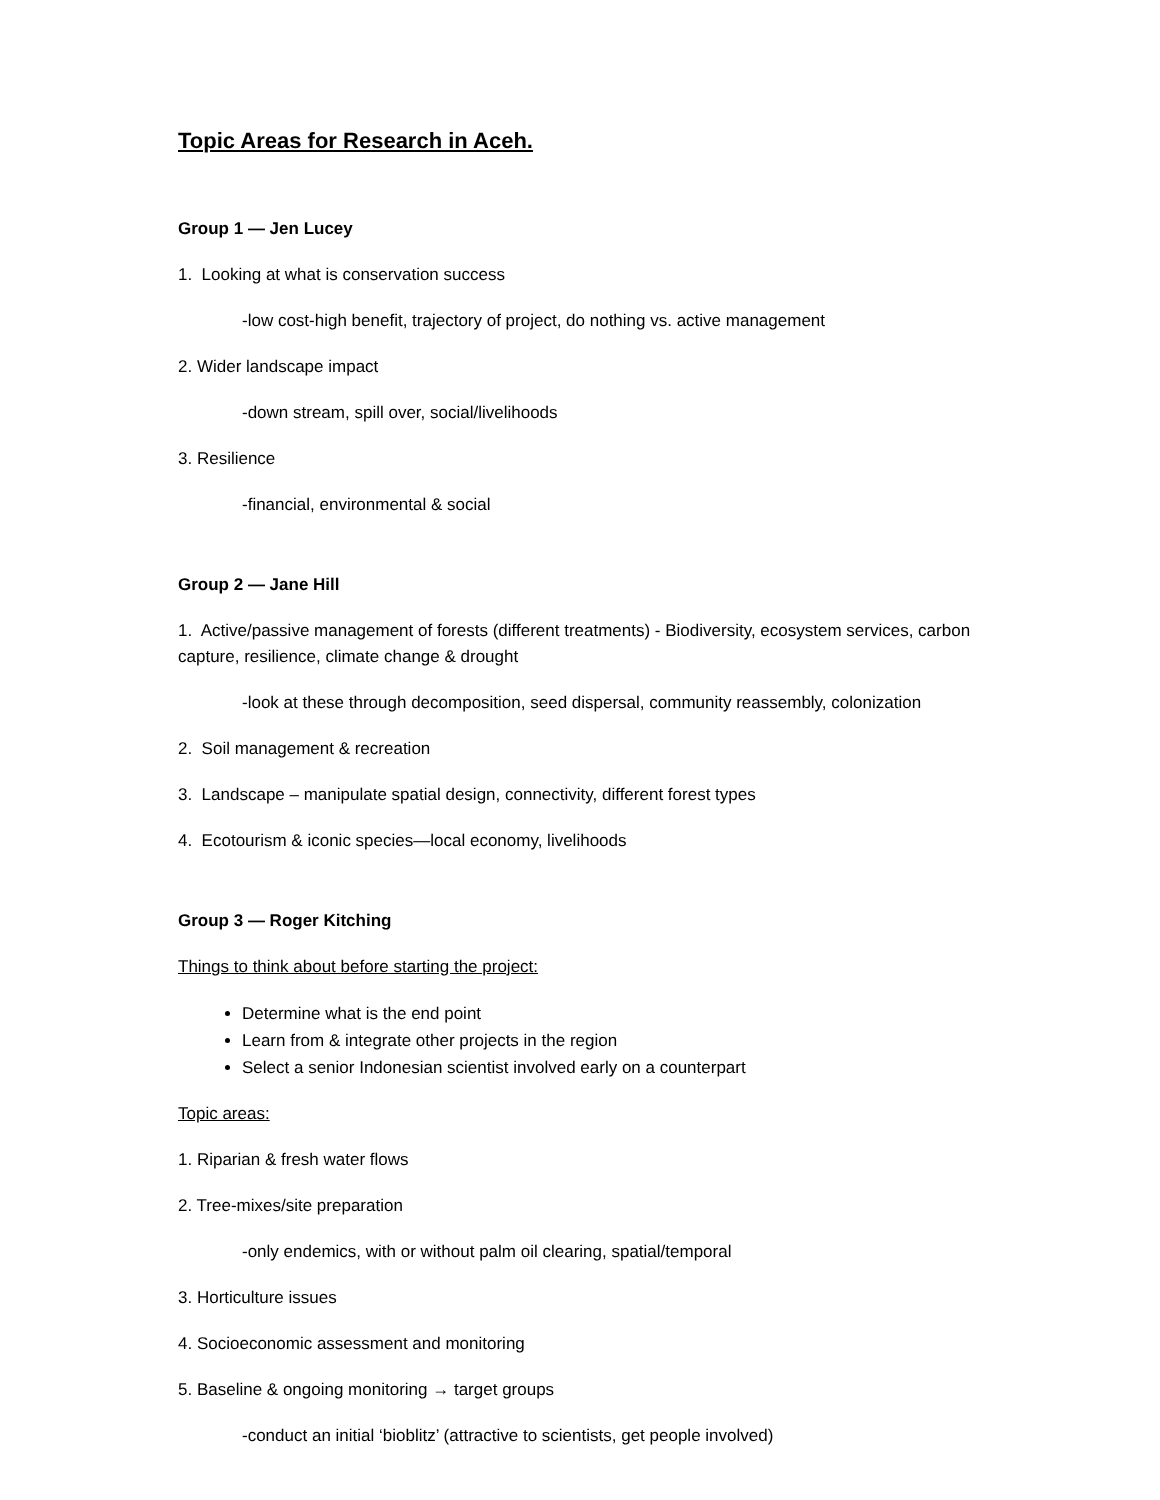Topic Areas for Research in Aceh.
Group 1 — Jen Lucey
1. Looking at what is conservation success
-low cost-high benefit, trajectory of project, do nothing vs. active management
2. Wider landscape impact
-down stream, spill over, social/livelihoods
3. Resilience
-financial, environmental & social
Group 2 — Jane Hill
1. Active/passive management of forests (different treatments) - Biodiversity, ecosystem services, carbon capture, resilience, climate change & drought
-look at these through decomposition, seed dispersal, community reassembly, colonization
2. Soil management & recreation
3. Landscape – manipulate spatial design, connectivity, different forest types
4. Ecotourism & iconic species—local economy, livelihoods
Group 3 — Roger Kitching
Things to think about before starting the project:
Determine what is the end point
Learn from & integrate other projects in the region
Select a senior Indonesian scientist involved early on a counterpart
Topic areas:
1. Riparian & fresh water flows
2. Tree-mixes/site preparation
-only endemics, with or without palm oil clearing, spatial/temporal
3. Horticulture issues
4. Socioeconomic assessment and monitoring
5. Baseline & ongoing monitoring → target groups
-conduct an initial ‘bioblitz’ (attractive to scientists, get people involved)